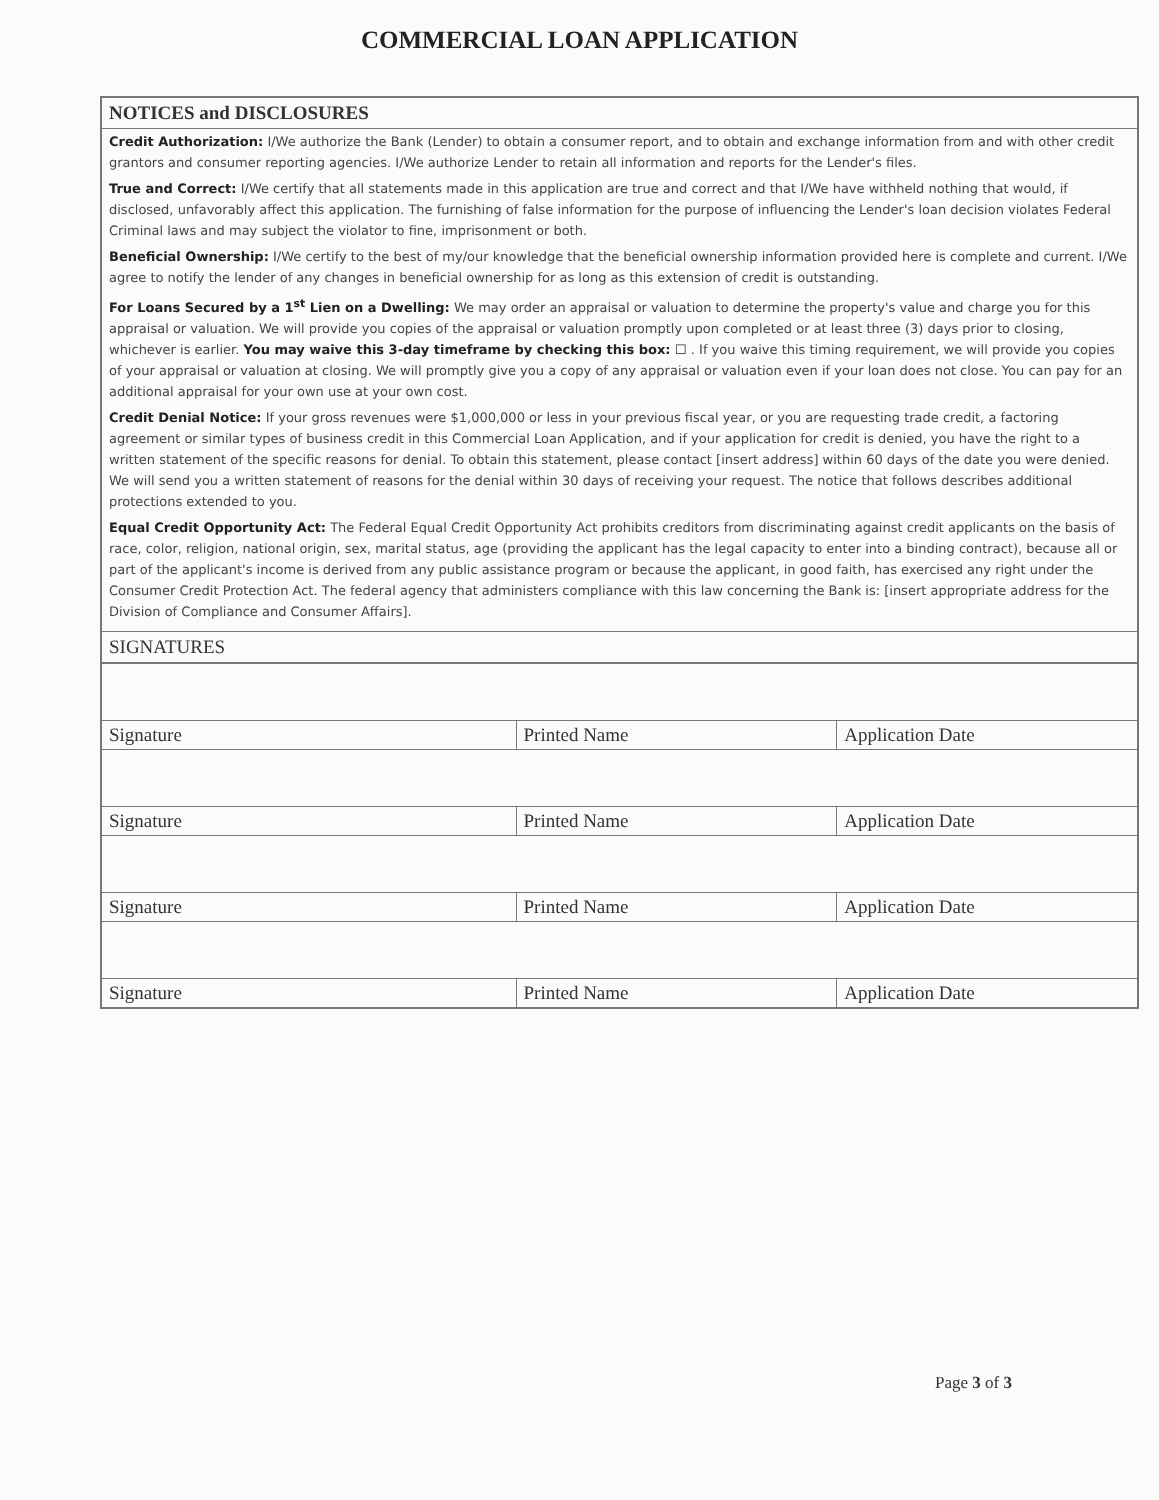COMMERCIAL LOAN APPLICATION
NOTICES and DISCLOSURES
Credit Authorization: I/We authorize the Bank (Lender) to obtain a consumer report, and to obtain and exchange information from and with other credit grantors and consumer reporting agencies. I/We authorize Lender to retain all information and reports for the Lender's files.
True and Correct: I/We certify that all statements made in this application are true and correct and that I/We have withheld nothing that would, if disclosed, unfavorably affect this application. The furnishing of false information for the purpose of influencing the Lender's loan decision violates Federal Criminal laws and may subject the violator to fine, imprisonment or both.
Beneficial Ownership: I/We certify to the best of my/our knowledge that the beneficial ownership information provided here is complete and current. I/We agree to notify the lender of any changes in beneficial ownership for as long as this extension of credit is outstanding.
For Loans Secured by a 1<sup>st</sup> Lien on a Dwelling: We may order an appraisal or valuation to determine the property's value and charge you for this appraisal or valuation. We will provide you copies of the appraisal or valuation promptly upon completed or at least three (3) days prior to closing, whichever is earlier. You may waive this 3-day timeframe by checking this box: ☐ . If you waive this timing requirement, we will provide you copies of your appraisal or valuation at closing. We will promptly give you a copy of any appraisal or valuation even if your loan does not close. You can pay for an additional appraisal for your own use at your own cost.
Credit Denial Notice: If your gross revenues were $1,000,000 or less in your previous fiscal year, or you are requesting trade credit, a factoring agreement or similar types of business credit in this Commercial Loan Application, and if your application for credit is denied, you have the right to a written statement of the specific reasons for denial. To obtain this statement, please contact [insert address] within 60 days of the date you were denied. We will send you a written statement of reasons for the denial within 30 days of receiving your request. The notice that follows describes additional protections extended to you.
Equal Credit Opportunity Act: The Federal Equal Credit Opportunity Act prohibits creditors from discriminating against credit applicants on the basis of race, color, religion, national origin, sex, marital status, age (providing the applicant has the legal capacity to enter into a binding contract), because all or part of the applicant's income is derived from any public assistance program or because the applicant, in good faith, has exercised any right under the Consumer Credit Protection Act. The federal agency that administers compliance with this law concerning the Bank is: [insert appropriate address for the Division of Compliance and Consumer Affairs].
SIGNATURES
| Signature | Printed Name | Application Date |
| Signature | Printed Name | Application Date |
| Signature | Printed Name | Application Date |
| Signature | Printed Name | Application Date |
Page 3 of 3